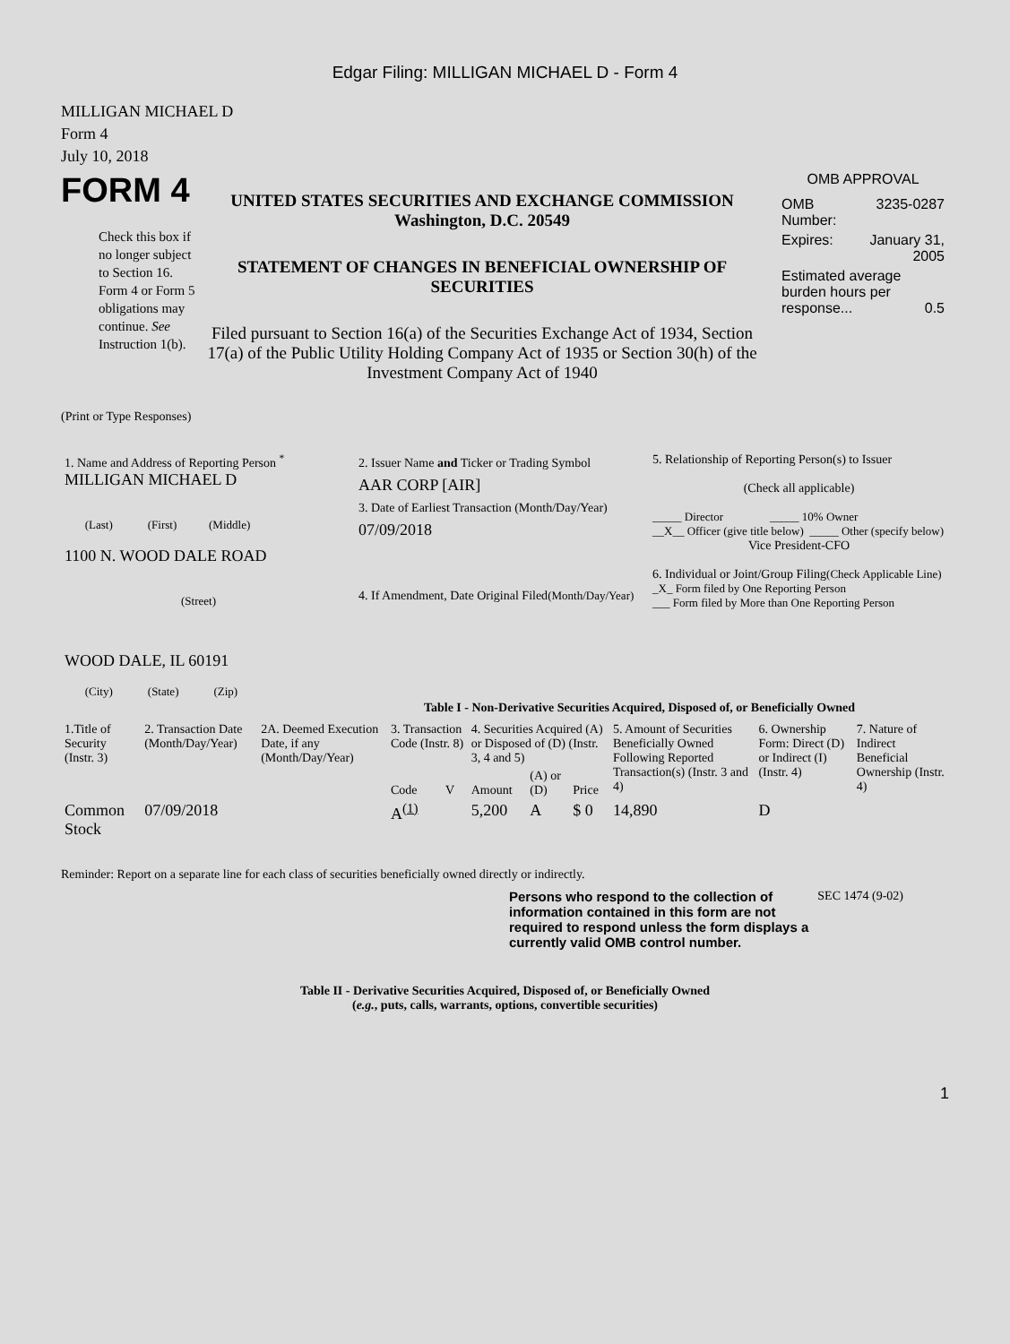Edgar Filing: MILLIGAN MICHAEL D - Form 4
MILLIGAN MICHAEL D
Form 4
July 10, 2018
FORM 4
Check this box if no longer subject to Section 16. Form 4 or Form 5 obligations may continue. See Instruction 1(b).
UNITED STATES SECURITIES AND EXCHANGE COMMISSION
Washington, D.C. 20549
STATEMENT OF CHANGES IN BENEFICIAL OWNERSHIP OF SECURITIES
Filed pursuant to Section 16(a) of the Securities Exchange Act of 1934, Section 17(a) of the Public Utility Holding Company Act of 1935 or Section 30(h) of the Investment Company Act of 1940
OMB APPROVAL
| OMB Number: | 3235-0287 |
| Expires: | January 31, 2005 |
| Estimated average burden hours per response... 0.5 | |
(Print or Type Responses)
| 1. Name and Address of Reporting Person <sup>*</sup> MILLIGAN MICHAEL D (Last) (First) (Middle) 1100 N. WOOD DALE ROAD (Street) WOOD DALE, IL 60191 (City) (State) (Zip) | 2. Issuer Name and Ticker or Trading Symbol AAR CORP [AIR] 3. Date of Earliest Transaction (Month/Day/Year) 07/09/2018 4. If Amendment, Date Original Filed (Month/Day/Year) | 5. Relationship of Reporting Person(s) to Issuer (Check all applicable) _____ Director _____ 10% Owner __X__ Officer (give title below) _____ Other (specify below) Vice President-CFO 6. Individual or Joint/Group Filing (Check Applicable Line) _X_ Form filed by One Reporting Person ___ Form filed by More than One Reporting Person |
Table I - Non-Derivative Securities Acquired, Disposed of, or Beneficially Owned
| 1.Title of Security (Instr. 3) | 2. Transaction Date (Month/Day/Year) | 2A. Deemed Execution Date, if any (Month/Day/Year) | 3. Transaction Code (Instr. 8) | | 4. Securities Acquired (A) or Disposed of (D) (Instr. 3, 4 and 5) | | | 5. Amount of Securities Beneficially Owned Following Reported Transaction(s) (Instr. 3 and 4) | 6. Ownership Form: Direct (D) or Indirect (I) (Instr. 4) | 7. Nature of Indirect Beneficial Ownership (Instr. 4) |
| --- | --- | --- | --- | --- | --- | --- | --- | --- | --- | --- |
| | | | Code | V | Amount | (A) or (D) | Price | | | |
| Common Stock | 07/09/2018 | | A<sup>(1)</sup> | | 5,200 | A | $ 0 | 14,890 | D | |
Reminder: Report on a separate line for each class of securities beneficially owned directly or indirectly.
Persons who respond to the collection of information contained in this form are not required to respond unless the form displays a currently valid OMB control number.
SEC 1474 (9-02)
Table II - Derivative Securities Acquired, Disposed of, or Beneficially Owned
(e.g., puts, calls, warrants, options, convertible securities)
1